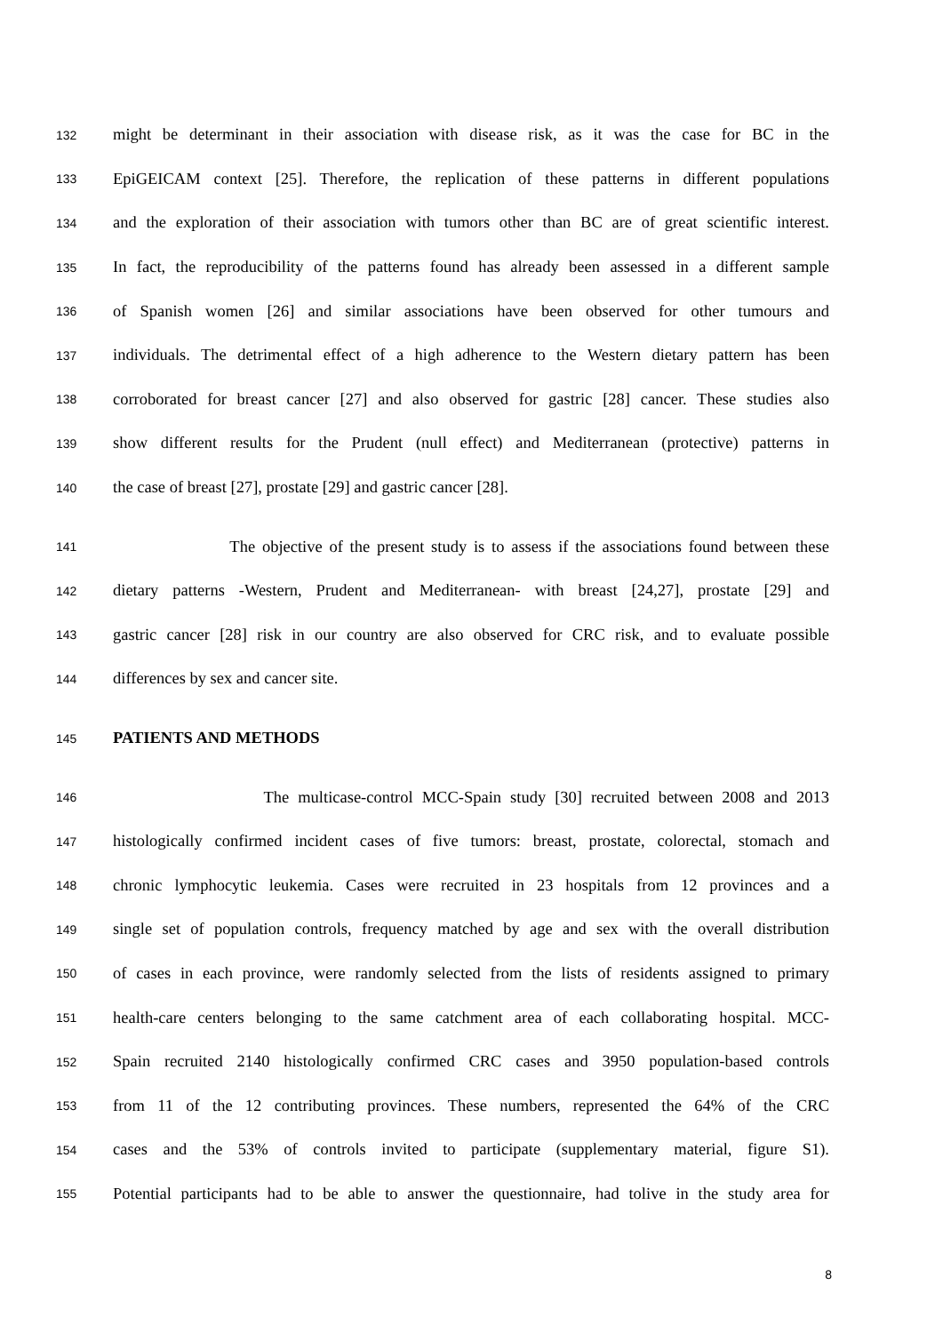132 might be determinant in their association with disease risk, as it was the case for BC in the
133 EpiGEICAM context [25]. Therefore, the replication of these patterns in different populations
134 and the exploration of their association with tumors other than BC are of great scientific interest.
135 In fact, the reproducibility of the patterns found has already been assessed in a different sample
136 of Spanish women [26] and similar associations have been observed for other tumours and
137 individuals. The detrimental effect of a high adherence to the Western dietary pattern has been
138 corroborated for breast cancer [27] and also observed for gastric [28] cancer. These studies also
139 show different results for the Prudent (null effect) and Mediterranean (protective) patterns in
140 the case of breast [27], prostate [29] and gastric cancer [28].
141 The objective of the present study is to assess if the associations found between these
142 dietary patterns -Western, Prudent and Mediterranean- with breast [24,27], prostate [29] and
143 gastric cancer [28] risk in our country are also observed for CRC risk, and to evaluate possible
144 differences by sex and cancer site.
145 PATIENTS AND METHODS
146 The multicase-control MCC-Spain study [30] recruited between 2008 and 2013
147 histologically confirmed incident cases of five tumors: breast, prostate, colorectal, stomach and
148 chronic lymphocytic leukemia. Cases were recruited in 23 hospitals from 12 provinces and a
149 single set of population controls, frequency matched by age and sex with the overall distribution
150 of cases in each province, were randomly selected from the lists of residents assigned to primary
151 health-care centers belonging to the same catchment area of each collaborating hospital. MCC-
152 Spain recruited 2140 histologically confirmed CRC cases and 3950 population-based controls
153 from 11 of the 12 contributing provinces. These numbers, represented the 64% of the CRC
154 cases and the 53% of controls invited to participate (supplementary material, figure S1).
155 Potential participants had to be able to answer the questionnaire, had tolive in the study area for
8